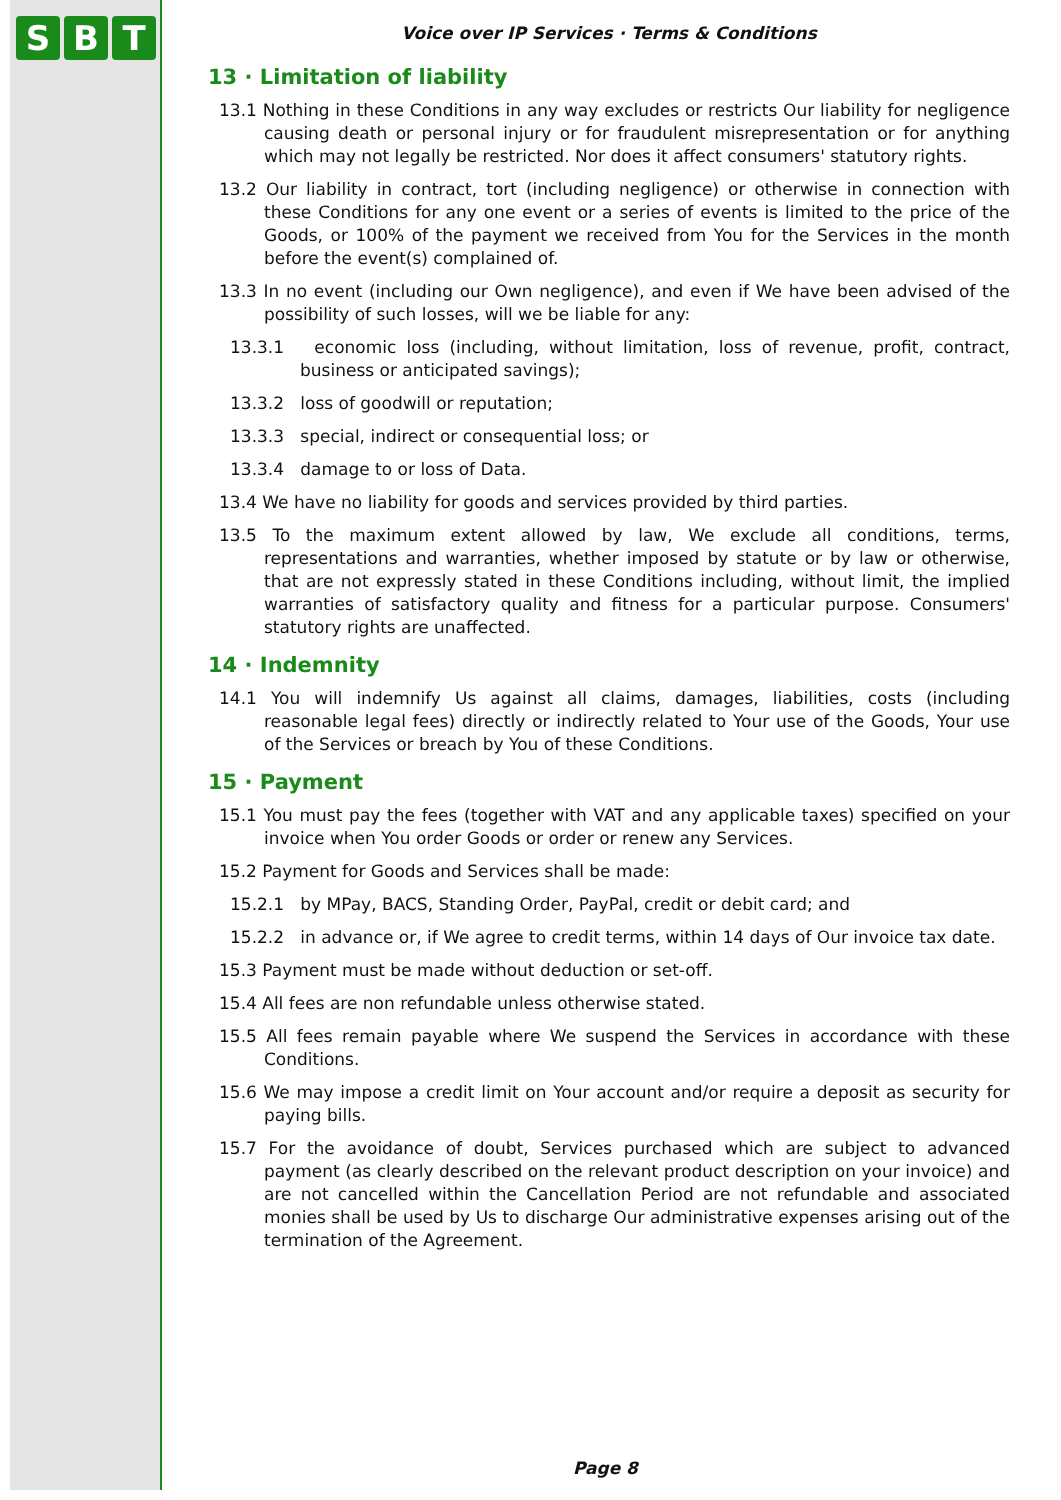S B T
Voice over IP Services · Terms & Conditions
13 · Limitation of liability
13.1 Nothing in these Conditions in any way excludes or restricts Our liability for negligence causing death or personal injury or for fraudulent misrepresentation or for anything which may not legally be restricted. Nor does it affect consumers' statutory rights.
13.2 Our liability in contract, tort (including negligence) or otherwise in connection with these Conditions for any one event or a series of events is limited to the price of the Goods, or 100% of the payment we received from You for the Services in the month before the event(s) complained of.
13.3 In no event (including our Own negligence), and even if We have been advised of the possibility of such losses, will we be liable for any:
13.3.1 economic loss (including, without limitation, loss of revenue, profit, contract, business or anticipated savings);
13.3.2 loss of goodwill or reputation;
13.3.3 special, indirect or consequential loss; or
13.3.4 damage to or loss of Data.
13.4 We have no liability for goods and services provided by third parties.
13.5 To the maximum extent allowed by law, We exclude all conditions, terms, representations and warranties, whether imposed by statute or by law or otherwise, that are not expressly stated in these Conditions including, without limit, the implied warranties of satisfactory quality and fitness for a particular purpose. Consumers' statutory rights are unaffected.
14 · Indemnity
14.1 You will indemnify Us against all claims, damages, liabilities, costs (including reasonable legal fees) directly or indirectly related to Your use of the Goods, Your use of the Services or breach by You of these Conditions.
15 · Payment
15.1 You must pay the fees (together with VAT and any applicable taxes) specified on your invoice when You order Goods or order or renew any Services.
15.2 Payment for Goods and Services shall be made:
15.2.1 by MPay, BACS, Standing Order, PayPal, credit or debit card; and
15.2.2 in advance or, if We agree to credit terms, within 14 days of Our invoice tax date.
15.3 Payment must be made without deduction or set-off.
15.4 All fees are non refundable unless otherwise stated.
15.5 All fees remain payable where We suspend the Services in accordance with these Conditions.
15.6 We may impose a credit limit on Your account and/or require a deposit as security for paying bills.
15.7 For the avoidance of doubt, Services purchased which are subject to advanced payment (as clearly described on the relevant product description on your invoice) and are not cancelled within the Cancellation Period are not refundable and associated monies shall be used by Us to discharge Our administrative expenses arising out of the termination of the Agreement.
Page 8